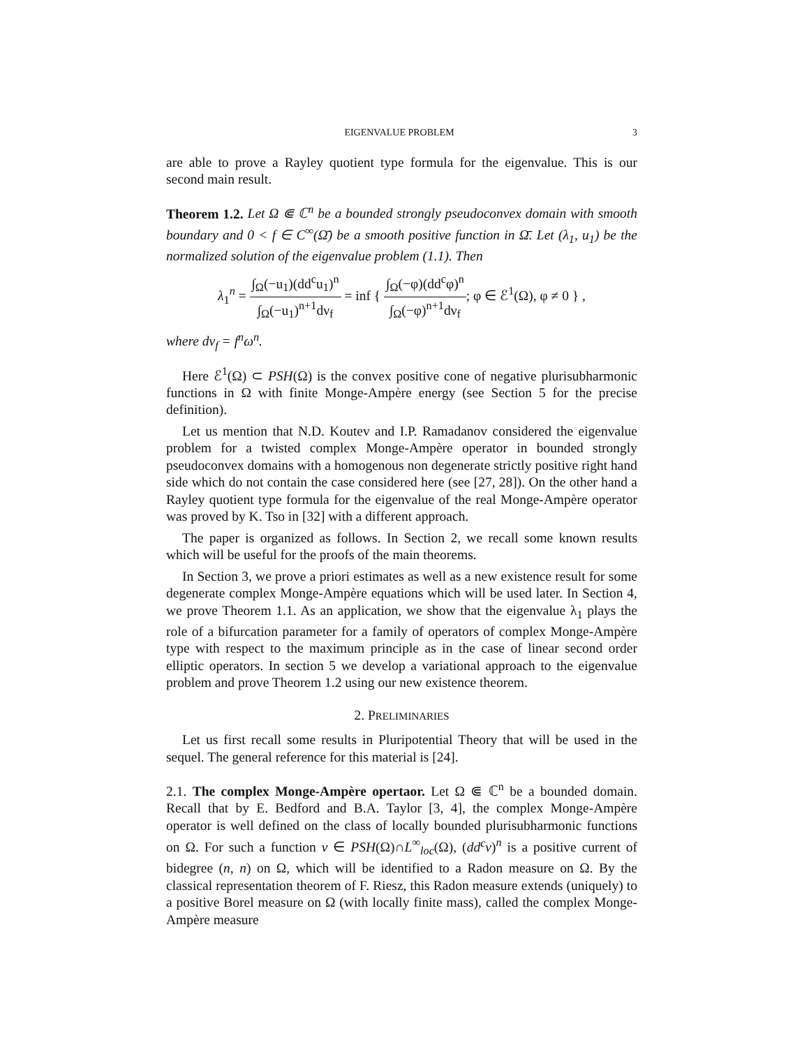EIGENVALUE PROBLEM 3
are able to prove a Rayley quotient type formula for the eigenvalue. This is our second main result.
Theorem 1.2. Let Ω ⋐ ℂ<sup>n</sup> be a bounded strongly pseudoconvex domain with smooth boundary and 0 < f ∈ C<sup>∞</sup>(Ω̄) be a smooth positive function in Ω̄. Let (λ<sub>1</sub>, u<sub>1</sub>) be the normalized solution of the eigenvalue problem (1.1). Then
λ<sub>1</sub><sup>n</sup> = ∫<sub>Ω</sub>(−u<sub>1</sub>)(dd<sup>c</sup>u<sub>1</sub>)<sup>n</sup> ∫<sub>Ω</sub>(−u<sub>1</sub>)<sup>n+1</sup>dν<sub>f</sub> = inf { ∫<sub>Ω</sub>(−φ)(dd<sup>c</sup>φ)<sup>n</sup> ∫<sub>Ω</sub>(−φ)<sup>n+1</sup>dν<sub>f</sub>; φ ∈ ℰ<sup>1</sup>(Ω), φ ≠ 0 } ,
where dν<sub>f</sub> = f<sup>n</sup>ω<sup>n</sup>.
Here ℰ<sup>1</sup>(Ω) ⊂ PSH(Ω) is the convex positive cone of negative plurisubharmonic functions in Ω with finite Monge-Ampère energy (see Section 5 for the precise definition).
Let us mention that N.D. Koutev and I.P. Ramadanov considered the eigenvalue problem for a twisted complex Monge-Ampère operator in bounded strongly pseudoconvex domains with a homogenous non degenerate strictly positive right hand side which do not contain the case considered here (see [27, 28]). On the other hand a Rayley quotient type formula for the eigenvalue of the real Monge-Ampère operator was proved by K. Tso in [32] with a different approach.
The paper is organized as follows. In Section 2, we recall some known results which will be useful for the proofs of the main theorems.
In Section 3, we prove a priori estimates as well as a new existence result for some degenerate complex Monge-Ampère equations which will be used later. In Section 4, we prove Theorem 1.1. As an application, we show that the eigenvalue λ<sub>1</sub> plays the role of a bifurcation parameter for a family of operators of complex Monge-Ampère type with respect to the maximum principle as in the case of linear second order elliptic operators. In section 5 we develop a variational approach to the eigenvalue problem and prove Theorem 1.2 using our new existence theorem.
2. PRELIMINARIES
Let us first recall some results in Pluripotential Theory that will be used in the sequel. The general reference for this material is [24].
2.1. The complex Monge-Ampère opertaor. Let Ω ⋐ ℂ<sup>n</sup> be a bounded domain. Recall that by E. Bedford and B.A. Taylor [3, 4], the complex Monge-Ampère operator is well defined on the class of locally bounded plurisubharmonic functions on Ω. For such a function v ∈ PSH(Ω)∩L<sup>∞</sup><sub>loc</sub>(Ω), (dd<sup>c</sup>v)<sup>n</sup> is a positive current of bidegree (n, n) on Ω, which will be identified to a Radon measure on Ω. By the classical representation theorem of F. Riesz, this Radon measure extends (uniquely) to a positive Borel measure on Ω (with locally finite mass), called the complex Monge-Ampère measure